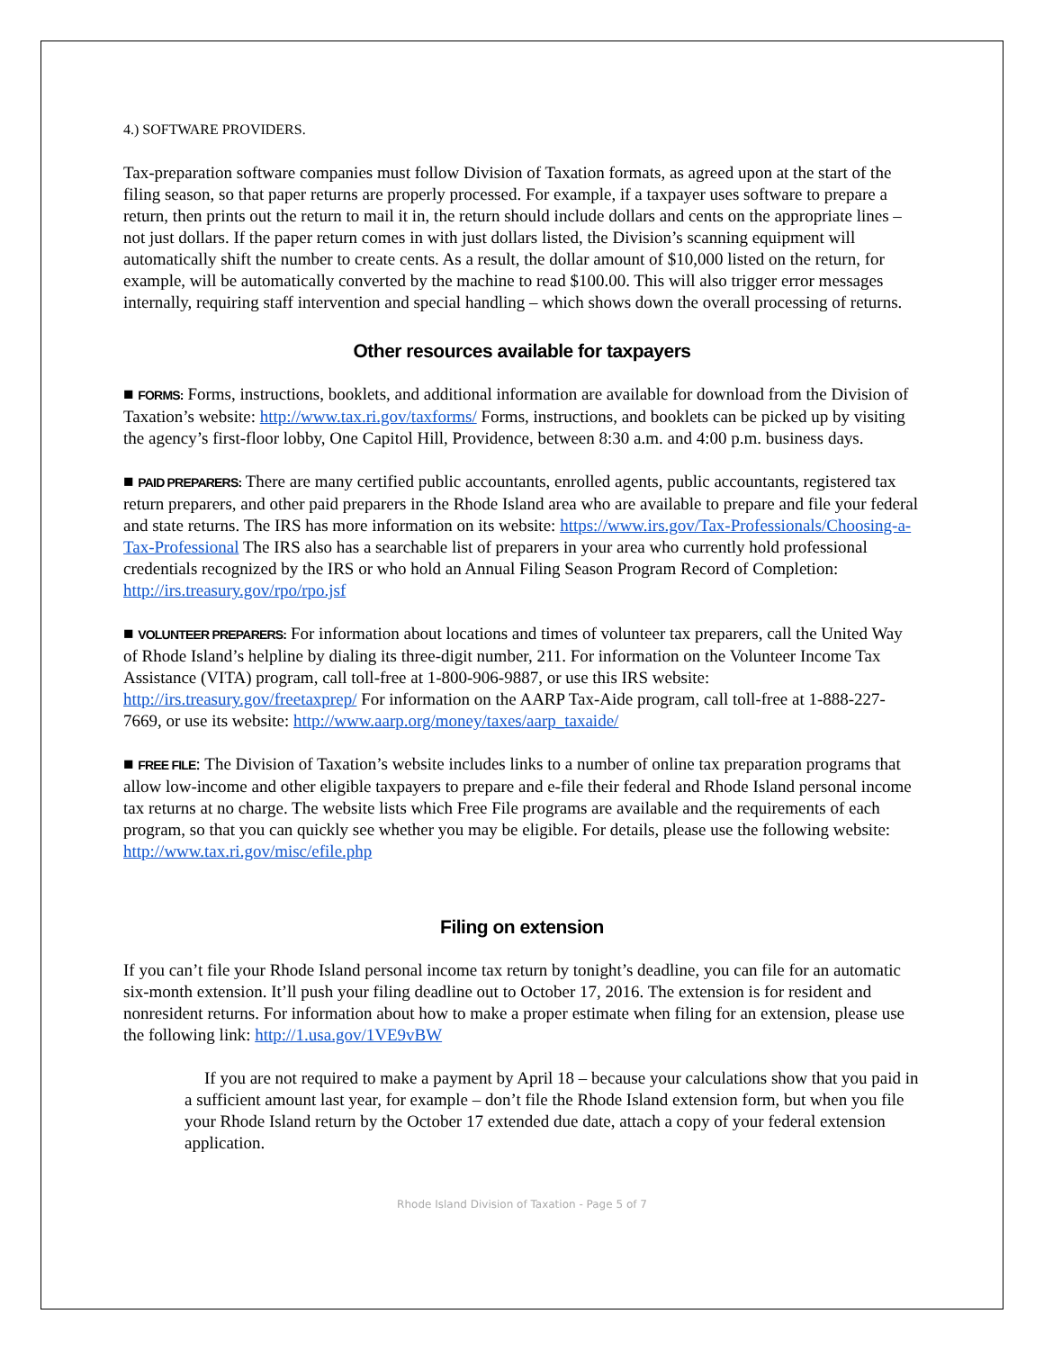4.) SOFTWARE PROVIDERS.
Tax-preparation software companies must follow Division of Taxation formats, as agreed upon at the start of the filing season, so that paper returns are properly processed. For example, if a taxpayer uses software to prepare a return, then prints out the return to mail it in, the return should include dollars and cents on the appropriate lines – not just dollars. If the paper return comes in with just dollars listed, the Division’s scanning equipment will automatically shift the number to create cents. As a result, the dollar amount of $10,000 listed on the return, for example, will be automatically converted by the machine to read $100.00. This will also trigger error messages internally, requiring staff intervention and special handling – which shows down the overall processing of returns.
Other resources available for taxpayers
■ FORMS: Forms, instructions, booklets, and additional information are available for download from the Division of Taxation’s website: http://www.tax.ri.gov/taxforms/ Forms, instructions, and booklets can be picked up by visiting the agency’s first-floor lobby, One Capitol Hill, Providence, between 8:30 a.m. and 4:00 p.m. business days.
■ PAID PREPARERS: There are many certified public accountants, enrolled agents, public accountants, registered tax return preparers, and other paid preparers in the Rhode Island area who are available to prepare and file your federal and state returns. The IRS has more information on its website: https://www.irs.gov/Tax-Professionals/Choosing-a-Tax-Professional The IRS also has a searchable list of preparers in your area who currently hold professional credentials recognized by the IRS or who hold an Annual Filing Season Program Record of Completion: http://irs.treasury.gov/rpo/rpo.jsf
■ VOLUNTEER PREPARERS: For information about locations and times of volunteer tax preparers, call the United Way of Rhode Island’s helpline by dialing its three-digit number, 211. For information on the Volunteer Income Tax Assistance (VITA) program, call toll-free at 1-800-906-9887, or use this IRS website: http://irs.treasury.gov/freetaxprep/ For information on the AARP Tax-Aide program, call toll-free at 1-888-227-7669, or use its website: http://www.aarp.org/money/taxes/aarp_taxaide/
■ FREE FILE: The Division of Taxation’s website includes links to a number of online tax preparation programs that allow low-income and other eligible taxpayers to prepare and e-file their federal and Rhode Island personal income tax returns at no charge. The website lists which Free File programs are available and the requirements of each program, so that you can quickly see whether you may be eligible. For details, please use the following website: http://www.tax.ri.gov/misc/efile.php
Filing on extension
If you can’t file your Rhode Island personal income tax return by tonight’s deadline, you can file for an automatic six-month extension. It’ll push your filing deadline out to October 17, 2016. The extension is for resident and nonresident returns. For information about how to make a proper estimate when filing for an extension, please use the following link: http://1.usa.gov/1VE9vBW
If you are not required to make a payment by April 18 – because your calculations show that you paid in a sufficient amount last year, for example – don’t file the Rhode Island extension form, but when you file your Rhode Island return by the October 17 extended due date, attach a copy of your federal extension application.
Rhode Island Division of Taxation - Page 5 of 7